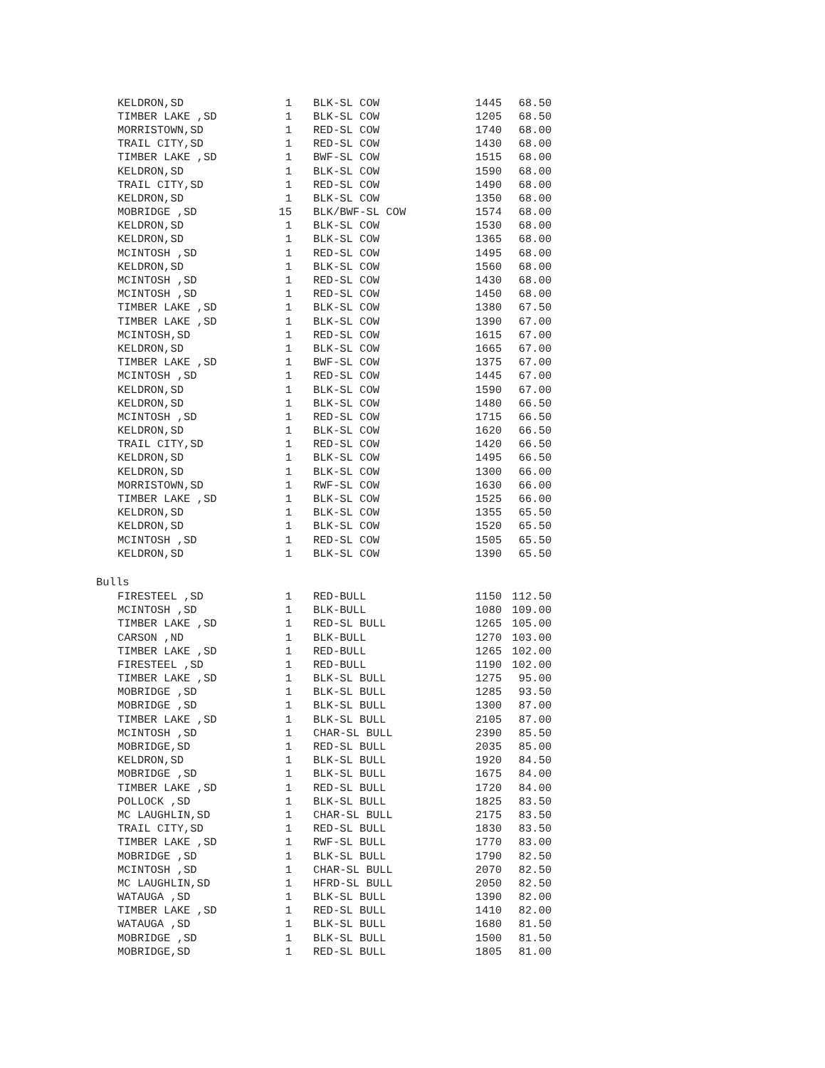| KELDRON,SD | 1 | BLK-SL COW | 1445 | 68.50 |
| TIMBER LAKE ,SD | 1 | BLK-SL COW | 1205 | 68.50 |
| MORRISTOWN,SD | 1 | RED-SL COW | 1740 | 68.00 |
| TRAIL CITY,SD | 1 | RED-SL COW | 1430 | 68.00 |
| TIMBER LAKE ,SD | 1 | BWF-SL COW | 1515 | 68.00 |
| KELDRON,SD | 1 | BLK-SL COW | 1590 | 68.00 |
| TRAIL CITY,SD | 1 | RED-SL COW | 1490 | 68.00 |
| KELDRON,SD | 1 | BLK-SL COW | 1350 | 68.00 |
| MOBRIDGE ,SD | 15 | BLK/BWF-SL COW | 1574 | 68.00 |
| KELDRON,SD | 1 | BLK-SL COW | 1530 | 68.00 |
| KELDRON,SD | 1 | BLK-SL COW | 1365 | 68.00 |
| MCINTOSH ,SD | 1 | RED-SL COW | 1495 | 68.00 |
| KELDRON,SD | 1 | BLK-SL COW | 1560 | 68.00 |
| MCINTOSH ,SD | 1 | RED-SL COW | 1430 | 68.00 |
| MCINTOSH ,SD | 1 | RED-SL COW | 1450 | 68.00 |
| TIMBER LAKE ,SD | 1 | BLK-SL COW | 1380 | 67.50 |
| TIMBER LAKE ,SD | 1 | BLK-SL COW | 1390 | 67.00 |
| MCINTOSH,SD | 1 | RED-SL COW | 1615 | 67.00 |
| KELDRON,SD | 1 | BLK-SL COW | 1665 | 67.00 |
| TIMBER LAKE ,SD | 1 | BWF-SL COW | 1375 | 67.00 |
| MCINTOSH ,SD | 1 | RED-SL COW | 1445 | 67.00 |
| KELDRON,SD | 1 | BLK-SL COW | 1590 | 67.00 |
| KELDRON,SD | 1 | BLK-SL COW | 1480 | 66.50 |
| MCINTOSH ,SD | 1 | RED-SL COW | 1715 | 66.50 |
| KELDRON,SD | 1 | BLK-SL COW | 1620 | 66.50 |
| TRAIL CITY,SD | 1 | RED-SL COW | 1420 | 66.50 |
| KELDRON,SD | 1 | BLK-SL COW | 1495 | 66.50 |
| KELDRON,SD | 1 | BLK-SL COW | 1300 | 66.00 |
| MORRISTOWN,SD | 1 | RWF-SL COW | 1630 | 66.00 |
| TIMBER LAKE ,SD | 1 | BLK-SL COW | 1525 | 66.00 |
| KELDRON,SD | 1 | BLK-SL COW | 1355 | 65.50 |
| KELDRON,SD | 1 | BLK-SL COW | 1520 | 65.50 |
| MCINTOSH ,SD | 1 | RED-SL COW | 1505 | 65.50 |
| KELDRON,SD | 1 | BLK-SL COW | 1390 | 65.50 |
Bulls
| FIRESTEEL ,SD | 1 | RED-BULL | 1150 | 112.50 |
| MCINTOSH ,SD | 1 | BLK-BULL | 1080 | 109.00 |
| TIMBER LAKE ,SD | 1 | RED-SL BULL | 1265 | 105.00 |
| CARSON ,ND | 1 | BLK-BULL | 1270 | 103.00 |
| TIMBER LAKE ,SD | 1 | RED-BULL | 1265 | 102.00 |
| FIRESTEEL ,SD | 1 | RED-BULL | 1190 | 102.00 |
| TIMBER LAKE ,SD | 1 | BLK-SL BULL | 1275 | 95.00 |
| MOBRIDGE ,SD | 1 | BLK-SL BULL | 1285 | 93.50 |
| MOBRIDGE ,SD | 1 | BLK-SL BULL | 1300 | 87.00 |
| TIMBER LAKE ,SD | 1 | BLK-SL BULL | 2105 | 87.00 |
| MCINTOSH ,SD | 1 | CHAR-SL BULL | 2390 | 85.50 |
| MOBRIDGE,SD | 1 | RED-SL BULL | 2035 | 85.00 |
| KELDRON,SD | 1 | BLK-SL BULL | 1920 | 84.50 |
| MOBRIDGE ,SD | 1 | BLK-SL BULL | 1675 | 84.00 |
| TIMBER LAKE ,SD | 1 | RED-SL BULL | 1720 | 84.00 |
| POLLOCK ,SD | 1 | BLK-SL BULL | 1825 | 83.50 |
| MC LAUGHLIN,SD | 1 | CHAR-SL BULL | 2175 | 83.50 |
| TRAIL CITY,SD | 1 | RED-SL BULL | 1830 | 83.50 |
| TIMBER LAKE ,SD | 1 | RWF-SL BULL | 1770 | 83.00 |
| MOBRIDGE ,SD | 1 | BLK-SL BULL | 1790 | 82.50 |
| MCINTOSH ,SD | 1 | CHAR-SL BULL | 2070 | 82.50 |
| MC LAUGHLIN,SD | 1 | HFRD-SL BULL | 2050 | 82.50 |
| WATAUGA ,SD | 1 | BLK-SL BULL | 1390 | 82.00 |
| TIMBER LAKE ,SD | 1 | RED-SL BULL | 1410 | 82.00 |
| WATAUGA ,SD | 1 | BLK-SL BULL | 1680 | 81.50 |
| MOBRIDGE ,SD | 1 | BLK-SL BULL | 1500 | 81.50 |
| MOBRIDGE,SD | 1 | RED-SL BULL | 1805 | 81.00 |